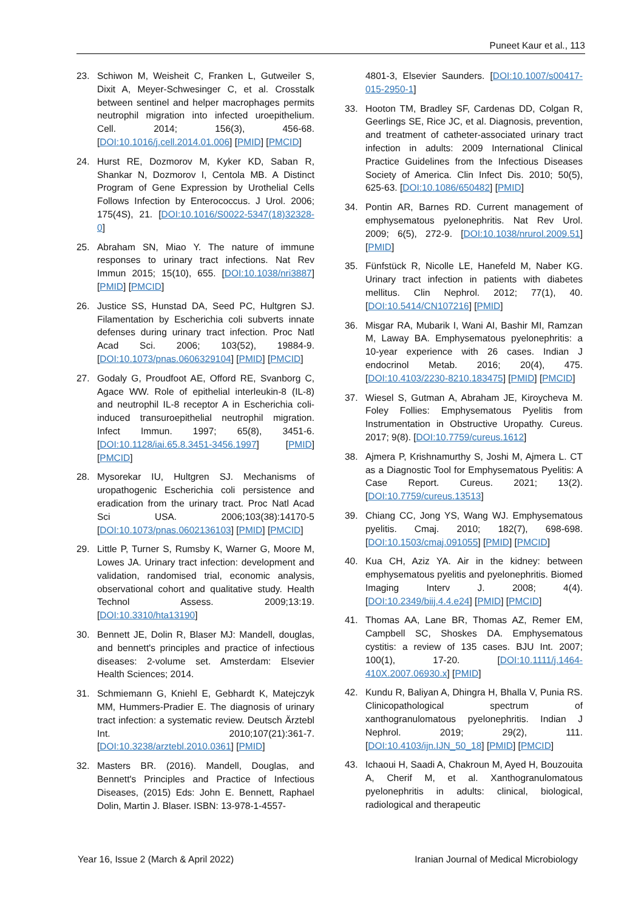Puneet Kaur et al., 113
23. Schiwon M, Weisheit C, Franken L, Gutweiler S, Dixit A, Meyer-Schwesinger C, et al. Crosstalk between sentinel and helper macrophages permits neutrophil migration into infected uroepithelium. Cell. 2014; 156(3), 456-68. [DOI:10.1016/j.cell.2014.01.006] [PMID] [PMCID]
24. Hurst RE, Dozmorov M, Kyker KD, Saban R, Shankar N, Dozmorov I, Centola MB. A Distinct Program of Gene Expression by Urothelial Cells Follows Infection by Enterococcus. J Urol. 2006; 175(4S), 21. [DOI:10.1016/S0022-5347(18)32328-0]
25. Abraham SN, Miao Y. The nature of immune responses to urinary tract infections. Nat Rev Immun 2015; 15(10), 655. [DOI:10.1038/nri3887] [PMID] [PMCID]
26. Justice SS, Hunstad DA, Seed PC, Hultgren SJ. Filamentation by Escherichia coli subverts innate defenses during urinary tract infection. Proc Natl Acad Sci. 2006; 103(52), 19884-9. [DOI:10.1073/pnas.0606329104] [PMID] [PMCID]
27. Godaly G, Proudfoot AE, Offord RE, Svanborg C, Agace WW. Role of epithelial interleukin-8 (IL-8) and neutrophil IL-8 receptor A in Escherichia coli-induced transuroepithelial neutrophil migration. Infect Immun. 1997; 65(8), 3451-6. [DOI:10.1128/iai.65.8.3451-3456.1997] [PMID] [PMCID]
28. Mysorekar IU, Hultgren SJ. Mechanisms of uropathogenic Escherichia coli persistence and eradication from the urinary tract. Proc Natl Acad Sci USA. 2006;103(38):14170-5 [DOI:10.1073/pnas.0602136103] [PMID] [PMCID]
29. Little P, Turner S, Rumsby K, Warner G, Moore M, Lowes JA. Urinary tract infection: development and validation, randomised trial, economic analysis, observational cohort and qualitative study. Health Technol Assess. 2009;13:19. [DOI:10.3310/hta13190]
30. Bennett JE, Dolin R, Blaser MJ: Mandell, douglas, and bennett's principles and practice of infectious diseases: 2-volume set. Amsterdam: Elsevier Health Sciences; 2014.
31. Schmiemann G, Kniehl E, Gebhardt K, Matejczyk MM, Hummers-Pradier E. The diagnosis of urinary tract infection: a systematic review. Deutsch Ärztebl Int. 2010;107(21):361-7. [DOI:10.3238/arztebl.2010.0361] [PMID]
32. Masters BR. (2016). Mandell, Douglas, and Bennett's Principles and Practice of Infectious Diseases, (2015) Eds: John E. Bennett, Raphael Dolin, Martin J. Blaser. ISBN: 13-978-1-4557-
4801-3, Elsevier Saunders. [DOI:10.1007/s00417-015-2950-1]
33. Hooton TM, Bradley SF, Cardenas DD, Colgan R, Geerlings SE, Rice JC, et al. Diagnosis, prevention, and treatment of catheter-associated urinary tract infection in adults: 2009 International Clinical Practice Guidelines from the Infectious Diseases Society of America. Clin Infect Dis. 2010; 50(5), 625-63. [DOI:10.1086/650482] [PMID]
34. Pontin AR, Barnes RD. Current management of emphysematous pyelonephritis. Nat Rev Urol. 2009; 6(5), 272-9. [DOI:10.1038/nrurol.2009.51] [PMID]
35. Fünfstück R, Nicolle LE, Hanefeld M, Naber KG. Urinary tract infection in patients with diabetes mellitus. Clin Nephrol. 2012; 77(1), 40. [DOI:10.5414/CN107216] [PMID]
36. Misgar RA, Mubarik I, Wani AI, Bashir MI, Ramzan M, Laway BA. Emphysematous pyelonephritis: a 10-year experience with 26 cases. Indian J endocrinol Metab. 2016; 20(4), 475. [DOI:10.4103/2230-8210.183475] [PMID] [PMCID]
37. Wiesel S, Gutman A, Abraham JE, Kiroycheva M. Foley Follies: Emphysematous Pyelitis from Instrumentation in Obstructive Uropathy. Cureus. 2017; 9(8). [DOI:10.7759/cureus.1612]
38. Ajmera P, Krishnamurthy S, Joshi M, Ajmera L. CT as a Diagnostic Tool for Emphysematous Pyelitis: A Case Report. Cureus. 2021; 13(2). [DOI:10.7759/cureus.13513]
39. Chiang CC, Jong YS, Wang WJ. Emphysematous pyelitis. Cmaj. 2010; 182(7), 698-698. [DOI:10.1503/cmaj.091055] [PMID] [PMCID]
40. Kua CH, Aziz YA. Air in the kidney: between emphysematous pyelitis and pyelonephritis. Biomed Imaging Interv J. 2008; 4(4). [DOI:10.2349/biij.4.4.e24] [PMID] [PMCID]
41. Thomas AA, Lane BR, Thomas AZ, Remer EM, Campbell SC, Shoskes DA. Emphysematous cystitis: a review of 135 cases. BJU Int. 2007; 100(1), 17-20. [DOI:10.1111/j.1464-410X.2007.06930.x] [PMID]
42. Kundu R, Baliyan A, Dhingra H, Bhalla V, Punia RS. Clinicopathological spectrum of xanthogranulomatous pyelonephritis. Indian J Nephrol. 2019; 29(2), 111. [DOI:10.4103/ijn.IJN_50_18] [PMID] [PMCID]
43. Ichaoui H, Saadi A, Chakroun M, Ayed H, Bouzouita A, Cherif M, et al. Xanthogranulomatous pyelonephritis in adults: clinical, biological, radiological and therapeutic
Year 16, Issue 2 (March & April 2022) Iranian Journal of Medical Microbiology